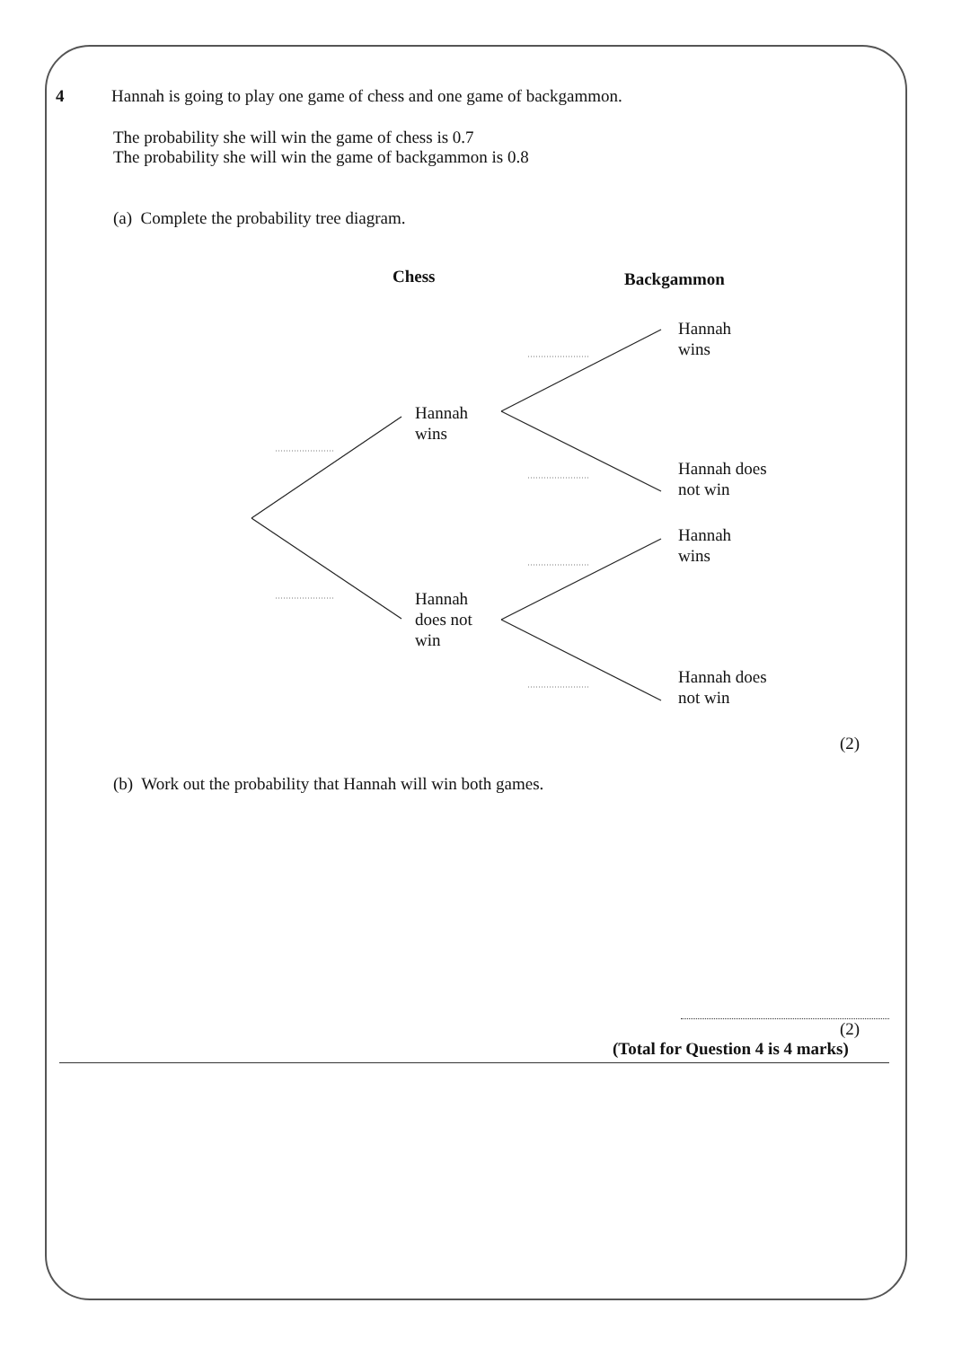4 Hannah is going to play one game of chess and one game of backgammon.
The probability she will win the game of chess is 0.7
The probability she will win the game of backgammon is 0.8
(a) Complete the probability tree diagram.
Chess Backgammon
Hannah
wins
Hannah
wins
Hannah does
not win
Hannah
wins
Hannah
does not
win
Hannah does
not win
(2)
(b) Work out the probability that Hannah will win both games.
(2)
(Total for Question 4 is 4 marks)